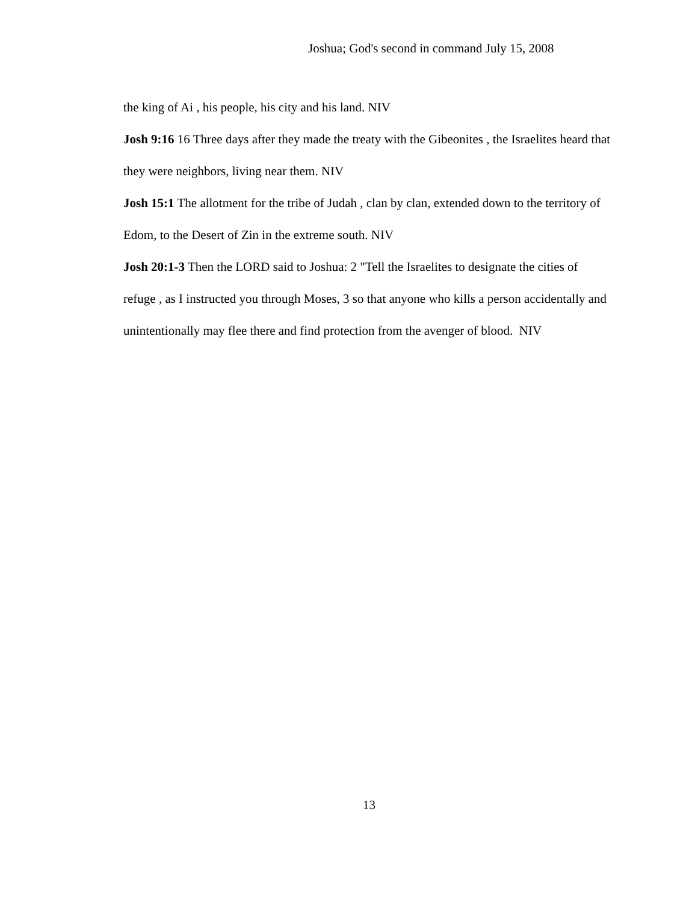Joshua; God's second in command July 15, 2008
the king of Ai , his people, his city and his land. NIV
Josh 9:16 16 Three days after they made the treaty with the Gibeonites , the Israelites heard that they were neighbors, living near them. NIV
Josh 15:1 The allotment for the tribe of Judah , clan by clan, extended down to the territory of Edom, to the Desert of Zin in the extreme south. NIV
Josh 20:1-3 Then the LORD said to Joshua: 2 "Tell the Israelites to designate the cities of refuge , as I instructed you through Moses, 3 so that anyone who kills a person accidentally and unintentionally may flee there and find protection from the avenger of blood. NIV
13